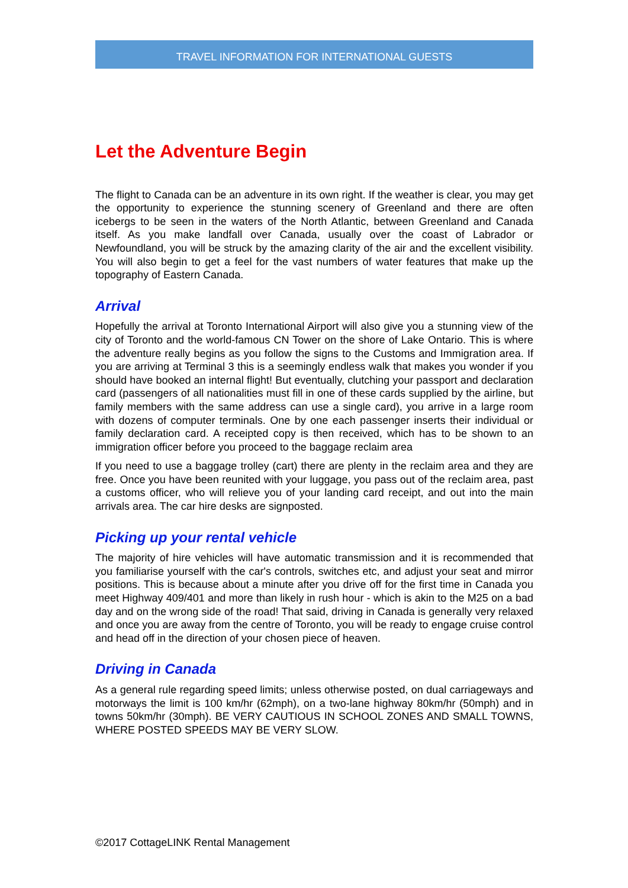TRAVEL INFORMATION FOR INTERNATIONAL GUESTS
Let the Adventure Begin
The flight to Canada can be an adventure in its own right. If the weather is clear, you may get the opportunity to experience the stunning scenery of Greenland and there are often icebergs to be seen in the waters of the North Atlantic, between Greenland and Canada itself. As you make landfall over Canada, usually over the coast of Labrador or Newfoundland, you will be struck by the amazing clarity of the air and the excellent visibility. You will also begin to get a feel for the vast numbers of water features that make up the topography of Eastern Canada.
Arrival
Hopefully the arrival at Toronto International Airport will also give you a stunning view of the city of Toronto and the world-famous CN Tower on the shore of Lake Ontario. This is where the adventure really begins as you follow the signs to the Customs and Immigration area. If you are arriving at Terminal 3 this is a seemingly endless walk that makes you wonder if you should have booked an internal flight! But eventually, clutching your passport and declaration card (passengers of all nationalities must fill in one of these cards supplied by the airline, but family members with the same address can use a single card), you arrive in a large room with dozens of computer terminals. One by one each passenger inserts their individual or family declaration card. A receipted copy is then received, which has to be shown to an immigration officer before you proceed to the baggage reclaim area
If you need to use a baggage trolley (cart) there are plenty in the reclaim area and they are free. Once you have been reunited with your luggage, you pass out of the reclaim area, past a customs officer, who will relieve you of your landing card receipt, and out into the main arrivals area. The car hire desks are signposted.
Picking up your rental vehicle
The majority of hire vehicles will have automatic transmission and it is recommended that you familiarise yourself with the car's controls, switches etc, and adjust your seat and mirror positions. This is because about a minute after you drive off for the first time in Canada you meet Highway 409/401 and more than likely in rush hour - which is akin to the M25 on a bad day and on the wrong side of the road! That said, driving in Canada is generally very relaxed and once you are away from the centre of Toronto, you will be ready to engage cruise control and head off in the direction of your chosen piece of heaven.
Driving in Canada
As a general rule regarding speed limits; unless otherwise posted, on dual carriageways and motorways the limit is 100 km/hr (62mph), on a two-lane highway 80km/hr (50mph) and in towns 50km/hr (30mph). BE VERY CAUTIOUS IN SCHOOL ZONES AND SMALL TOWNS, WHERE POSTED SPEEDS MAY BE VERY SLOW.
©2017 CottageLINK Rental Management